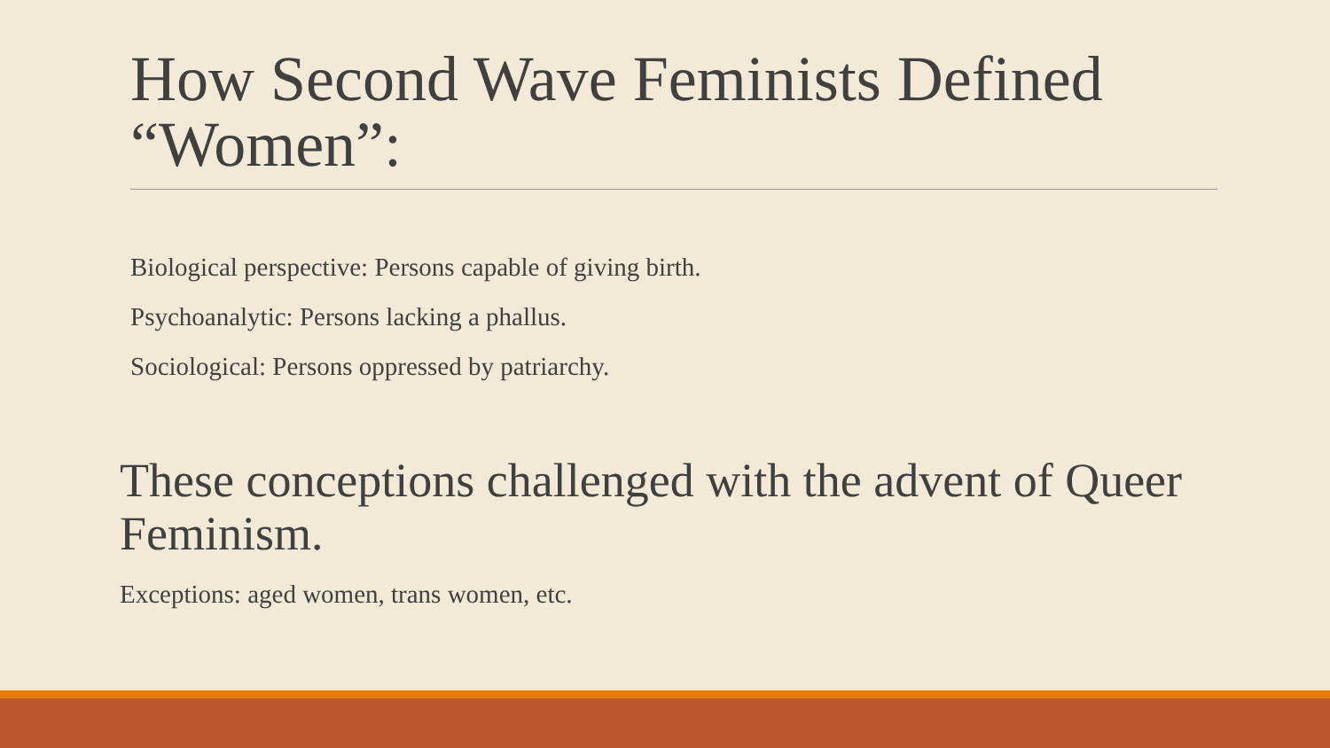How Second Wave Feminists Defined “Women”:
Biological perspective: Persons capable of giving birth.
Psychoanalytic: Persons lacking a phallus.
Sociological: Persons oppressed by patriarchy.
These conceptions challenged with the advent of Queer Feminism.
Exceptions: aged women, trans women, etc.